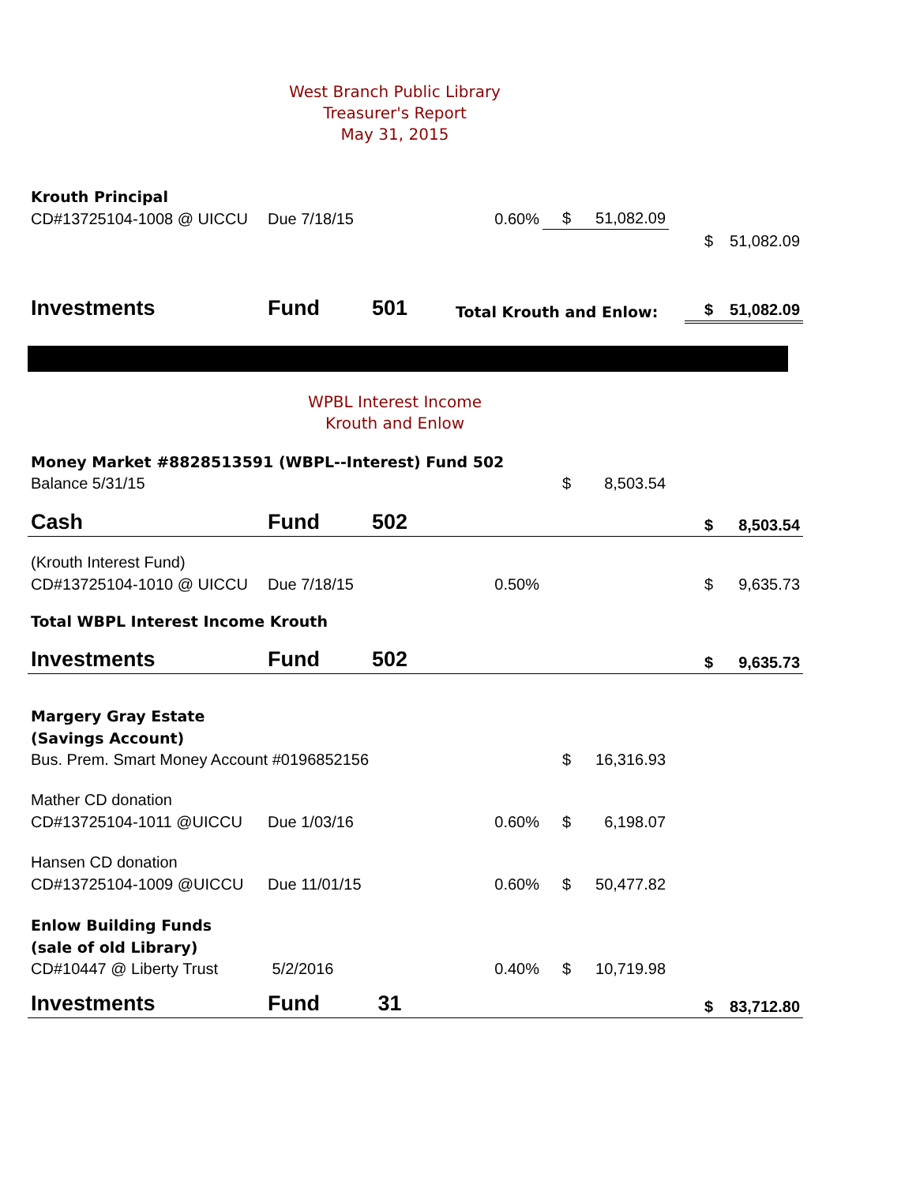West Branch Public Library
Treasurer's Report
May 31, 2015
| Krouth Principal | | | | | | | | |
| CD#13725104-1008 @ UICCU | Due 7/18/15 | | 0.60% | $ | 51,082.09 | | | |
| | | | | | | | $ | 51,082.09 |
| Investments | Fund | 501 | Total Krouth and Enlow: | | | | $ | 51,082.09 |
WPBL Interest Income
Krouth and Enlow
| Money Market #8828513591 (WBPL--Interest) Fund 502 | | | | | | | | |
| Balance 5/31/15 | | | | $ | 8,503.54 | | | |
| Cash | Fund | 502 | | | | | $ | 8,503.54 |
| (Krouth Interest Fund) | | | | | | | | |
| CD#13725104-1010 @ UICCU | Due 7/18/15 | | 0.50% | | | | $ | 9,635.73 |
| Total WBPL Interest Income Krouth | | | | | | | | |
| Investments | Fund | 502 | | | | | $ | 9,635.73 |
| Margery Gray Estate | | | | | | | | |
| (Savings Account) | | | | | | | | |
| Bus. Prem. Smart Money Account #0196852156 | | | | $ | 16,316.93 | | | |
| Mather CD donation | | | | | | | | |
| CD#13725104-1011 @UICCU | Due 1/03/16 | | 0.60% | $ | 6,198.07 | | | |
| Hansen CD donation | | | | | | | | |
| CD#13725104-1009 @UICCU | Due 11/01/15 | | 0.60% | $ | 50,477.82 | | | |
| Enlow Building Funds | | | | | | | | |
| (sale of old Library) | | | | | | | | |
| CD#10447 @ Liberty Trust | 5/2/2016 | | 0.40% | $ | 10,719.98 | | | |
| Investments | Fund | 31 | | | | | $ | 83,712.80 |